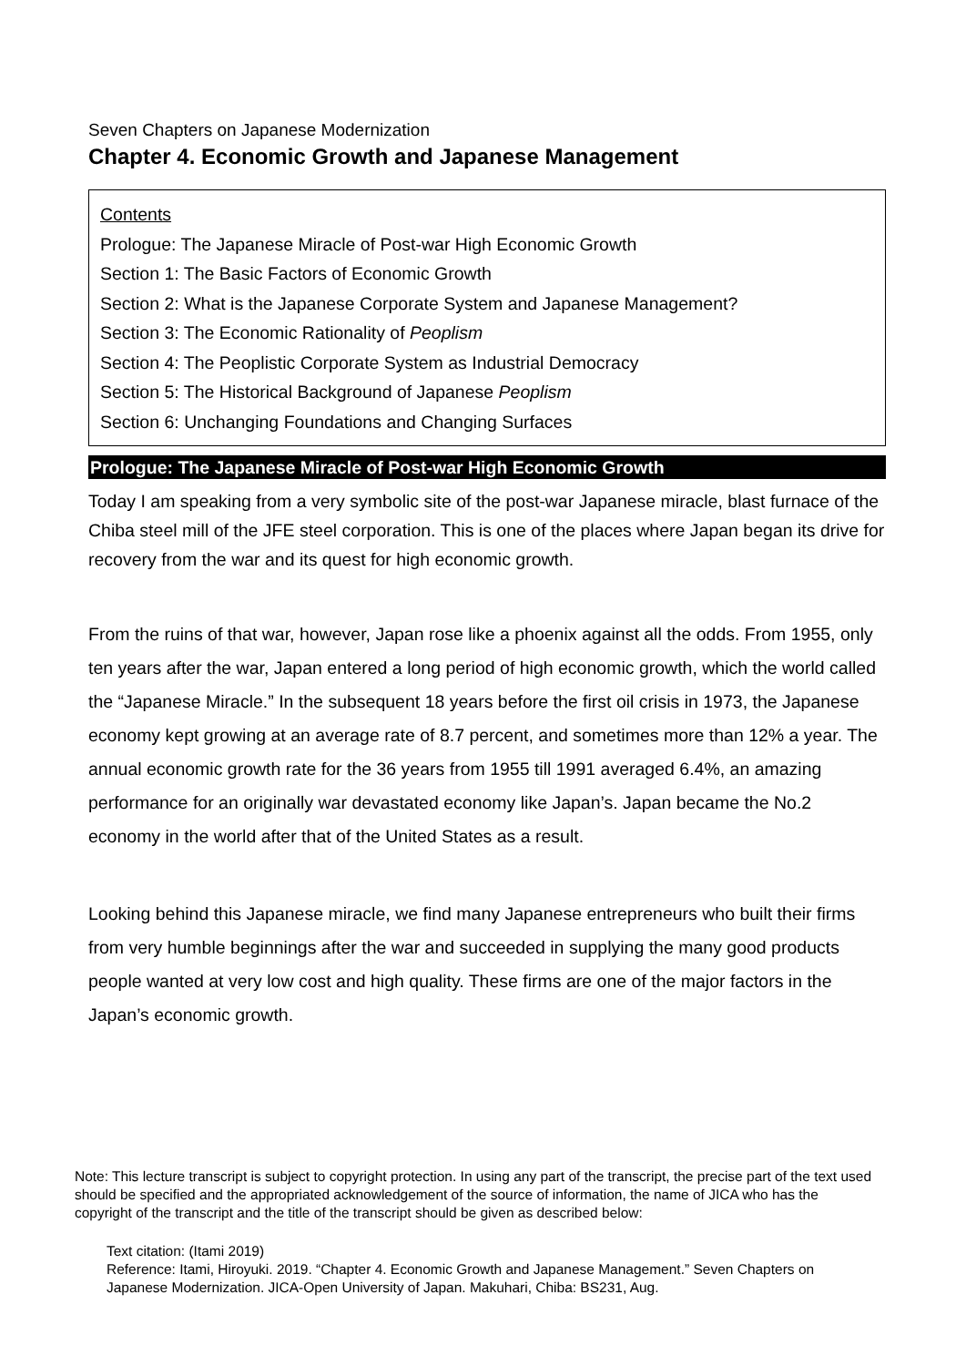Seven Chapters on Japanese Modernization
Chapter 4. Economic Growth and Japanese Management
Contents
Prologue: The Japanese Miracle of Post-war High Economic Growth
Section 1: The Basic Factors of Economic Growth
Section 2: What is the Japanese Corporate System and Japanese Management?
Section 3: The Economic Rationality of Peoplism
Section 4: The Peoplistic Corporate System as Industrial Democracy
Section 5: The Historical Background of Japanese Peoplism
Section 6: Unchanging Foundations and Changing Surfaces
Prologue: The Japanese Miracle of Post-war High Economic Growth
Today I am speaking from a very symbolic site of the post-war Japanese miracle, blast furnace of the Chiba steel mill of the JFE steel corporation. This is one of the places where Japan began its drive for recovery from the war and its quest for high economic growth.
From the ruins of that war, however, Japan rose like a phoenix against all the odds. From 1955, only ten years after the war, Japan entered a long period of high economic growth, which the world called the “Japanese Miracle.” In the subsequent 18 years before the first oil crisis in 1973, the Japanese economy kept growing at an average rate of 8.7 percent, and sometimes more than 12% a year. The annual economic growth rate for the 36 years from 1955 till 1991 averaged 6.4%, an amazing performance for an originally war devastated economy like Japan’s. Japan became the No.2 economy in the world after that of the United States as a result.
Looking behind this Japanese miracle, we find many Japanese entrepreneurs who built their firms from very humble beginnings after the war and succeeded in supplying the many good products people wanted at very low cost and high quality. These firms are one of the major factors in the Japan’s economic growth.
Note: This lecture transcript is subject to copyright protection. In using any part of the transcript, the precise part of the text used should be specified and the appropriated acknowledgement of the source of information, the name of JICA who has the copyright of the transcript and the title of the transcript should be given as described below:
Text citation: (Itami 2019)
Reference: Itami, Hiroyuki. 2019. “Chapter 4. Economic Growth and Japanese Management.” Seven Chapters on Japanese Modernization. JICA-Open University of Japan. Makuhari, Chiba: BS231, Aug.